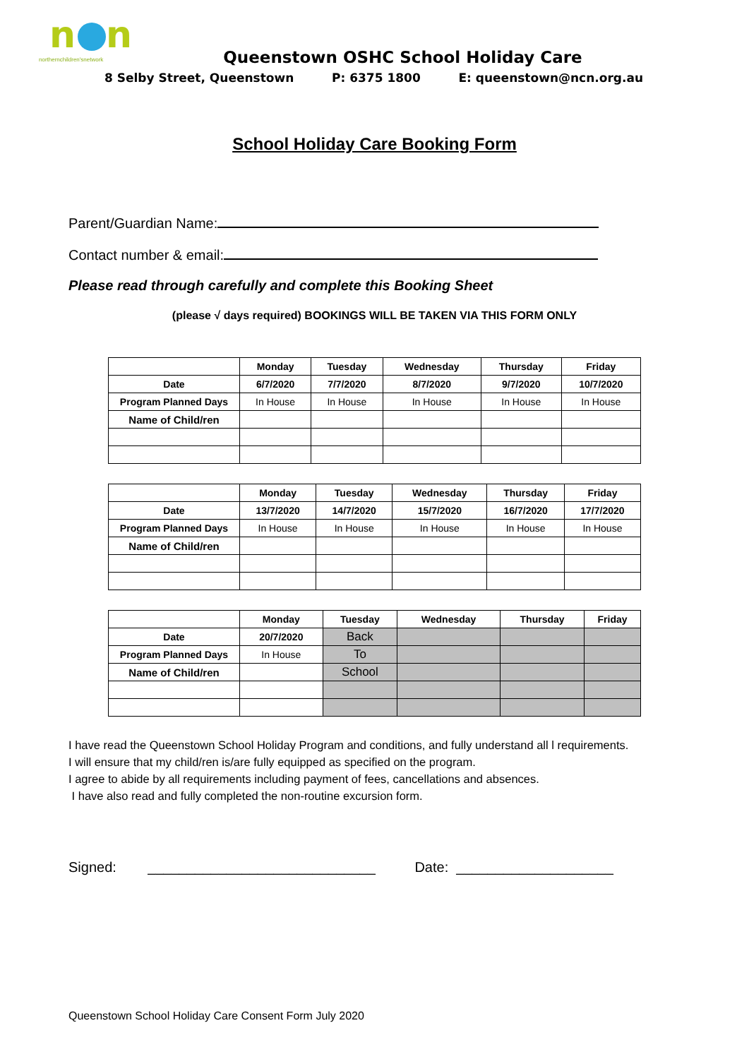n
n
northernchildren'snetwork
Queenstown OSHC School Holiday Care
8 Selby Street, Queenstown P: 6375 1800 E: queenstown@ncn.org.au
School Holiday Care Booking Form
Parent/Guardian Name:
Contact number & email:
Please read through carefully and complete this Booking Sheet
(please √ days required) BOOKINGS WILL BE TAKEN VIA THIS FORM ONLY
| | Monday | Tuesday | Wednesday | Thursday | Friday |
| --- | --- | --- | --- | --- | --- |
| Date | 6/7/2020 | 7/7/2020 | 8/7/2020 | 9/7/2020 | 10/7/2020 |
| Program Planned Days | In House | In House | In House | In House | In House |
| Name of Child/ren | | | | | |
| | Monday | Tuesday | Wednesday | Thursday | Friday |
| --- | --- | --- | --- | --- | --- |
| Date | 13/7/2020 | 14/7/2020 | 15/7/2020 | 16/7/2020 | 17/7/2020 |
| Program Planned Days | In House | In House | In House | In House | In House |
| Name of Child/ren | | | | | |
| | Monday | Tuesday | Wednesday | Thursday | Friday |
| --- | --- | --- | --- | --- | --- |
| Date | 20/7/2020 | Back | | | |
| Program Planned Days | In House | To | | | |
| Name of Child/ren | | School | | | |
I have read the Queenstown School Holiday Program and conditions, and fully understand all l requirements.
I will ensure that my child/ren is/are fully equipped as specified on the program.
I agree to abide by all requirements including payment of fees, cancellations and absences.
I have also read and fully completed the non-routine excursion form.
Signed: _____________________________ Date: ____________________
Queenstown School Holiday Care Consent Form July 2020